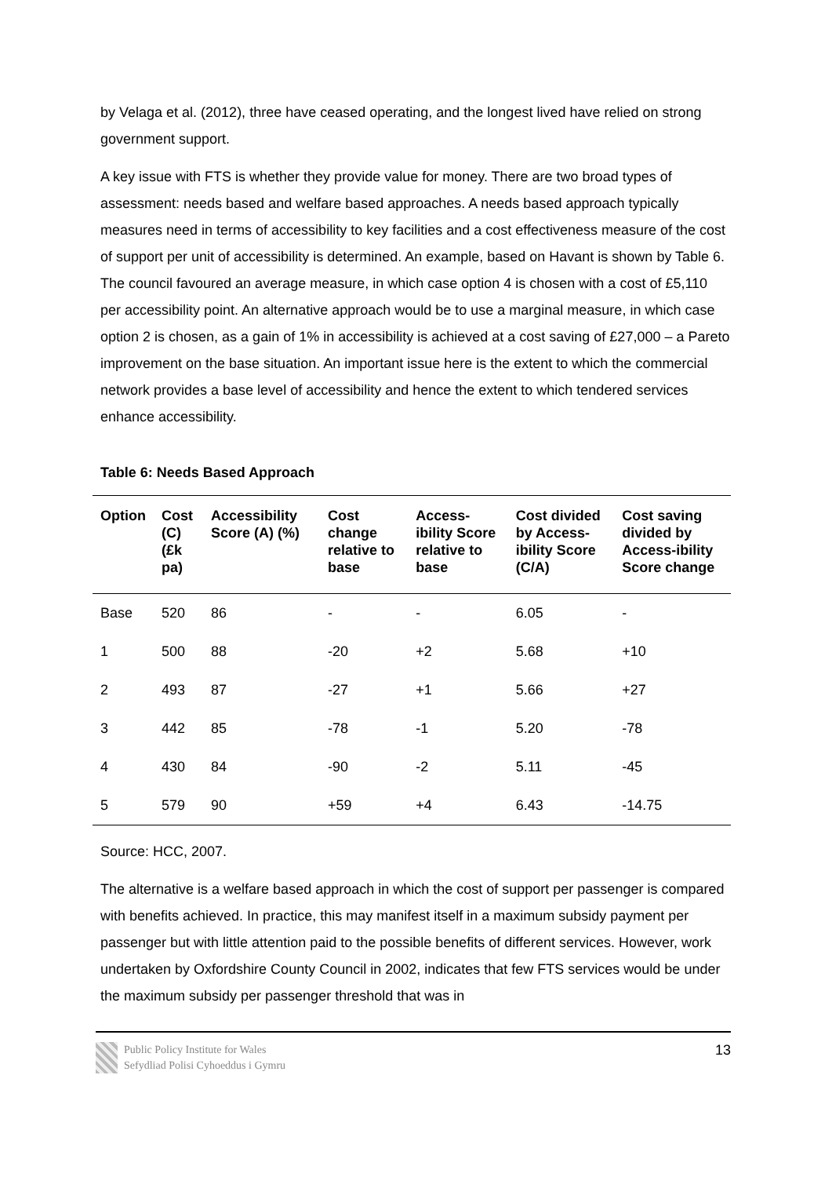by Velaga et al. (2012), three have ceased operating, and the longest lived have relied on strong government support.
A key issue with FTS is whether they provide value for money. There are two broad types of assessment: needs based and welfare based approaches. A needs based approach typically measures need in terms of accessibility to key facilities and a cost effectiveness measure of the cost of support per unit of accessibility is determined. An example, based on Havant is shown by Table 6. The council favoured an average measure, in which case option 4 is chosen with a cost of £5,110 per accessibility point. An alternative approach would be to use a marginal measure, in which case option 2 is chosen, as a gain of 1% in accessibility is achieved at a cost saving of £27,000 – a Pareto improvement on the base situation. An important issue here is the extent to which the commercial network provides a base level of accessibility and hence the extent to which tendered services enhance accessibility.
Table 6: Needs Based Approach
| Option | Cost (C) (£k pa) | Accessibility Score (A) (%) | Cost change relative to base | Access-ibility Score relative to base | Cost divided by Access-ibility Score (C/A) | Cost saving divided by Access-ibility Score change |
| --- | --- | --- | --- | --- | --- | --- |
| Base | 520 | 86 | - | - | 6.05 | - |
| 1 | 500 | 88 | -20 | +2 | 5.68 | +10 |
| 2 | 493 | 87 | -27 | +1 | 5.66 | +27 |
| 3 | 442 | 85 | -78 | -1 | 5.20 | -78 |
| 4 | 430 | 84 | -90 | -2 | 5.11 | -45 |
| 5 | 579 | 90 | +59 | +4 | 6.43 | -14.75 |
Source: HCC, 2007.
The alternative is a welfare based approach in which the cost of support per passenger is compared with benefits achieved. In practice, this may manifest itself in a maximum subsidy payment per passenger but with little attention paid to the possible benefits of different services. However, work undertaken by Oxfordshire County Council in 2002, indicates that few FTS services would be under the maximum subsidy per passenger threshold that was in
Public Policy Institute for Wales
Sefydliad Polisi Cyhoeddus i Gymru
13